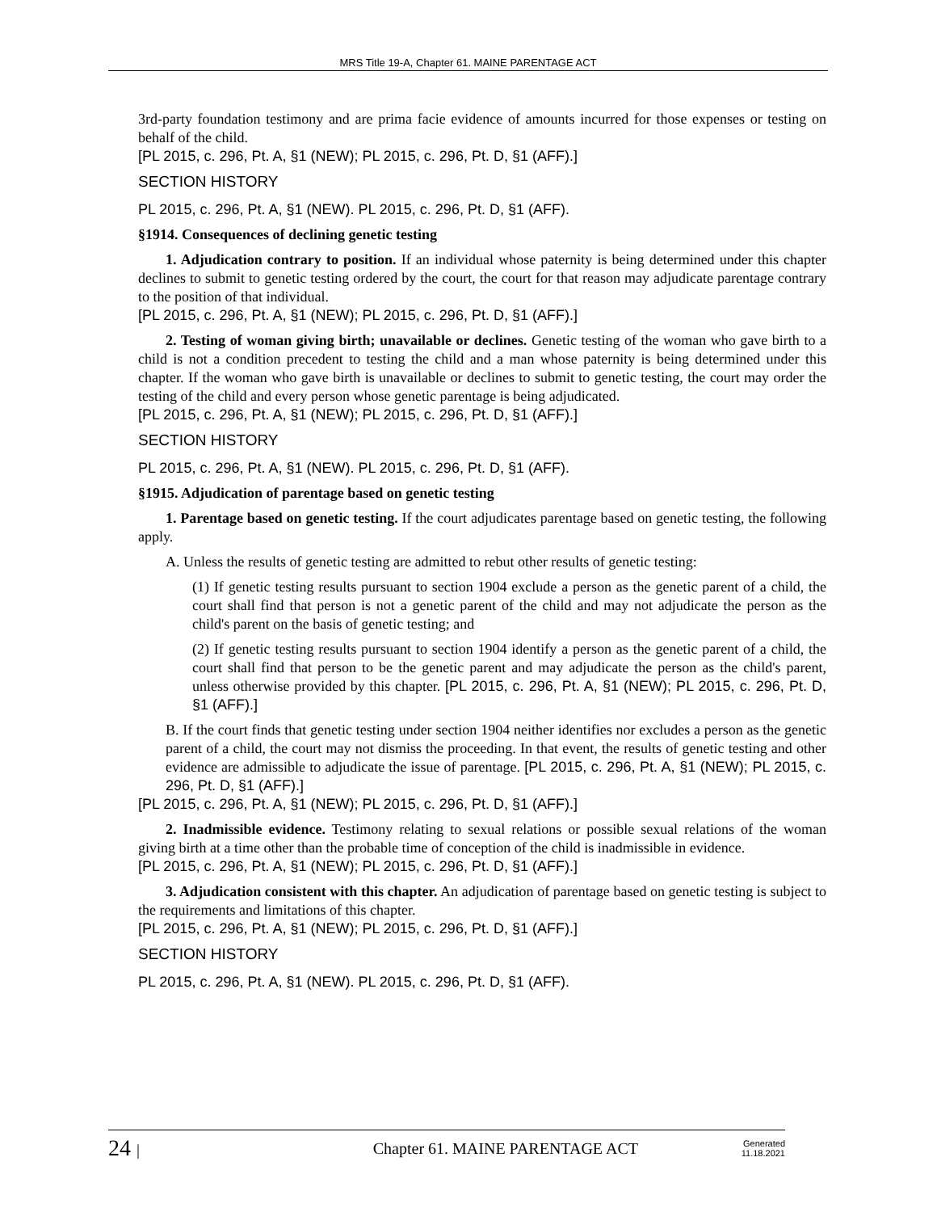MRS Title 19-A, Chapter 61. MAINE PARENTAGE ACT
3rd-party foundation testimony and are prima facie evidence of amounts incurred for those expenses or testing on behalf of the child.
[PL 2015, c. 296, Pt. A, §1 (NEW); PL 2015, c. 296, Pt. D, §1 (AFF).]
SECTION HISTORY
PL 2015, c. 296, Pt. A, §1 (NEW). PL 2015, c. 296, Pt. D, §1 (AFF).
§1914. Consequences of declining genetic testing
1. Adjudication contrary to position. If an individual whose paternity is being determined under this chapter declines to submit to genetic testing ordered by the court, the court for that reason may adjudicate parentage contrary to the position of that individual.
[PL 2015, c. 296, Pt. A, §1 (NEW); PL 2015, c. 296, Pt. D, §1 (AFF).]
2. Testing of woman giving birth; unavailable or declines. Genetic testing of the woman who gave birth to a child is not a condition precedent to testing the child and a man whose paternity is being determined under this chapter. If the woman who gave birth is unavailable or declines to submit to genetic testing, the court may order the testing of the child and every person whose genetic parentage is being adjudicated.
[PL 2015, c. 296, Pt. A, §1 (NEW); PL 2015, c. 296, Pt. D, §1 (AFF).]
SECTION HISTORY
PL 2015, c. 296, Pt. A, §1 (NEW). PL 2015, c. 296, Pt. D, §1 (AFF).
§1915. Adjudication of parentage based on genetic testing
1. Parentage based on genetic testing. If the court adjudicates parentage based on genetic testing, the following apply.
A. Unless the results of genetic testing are admitted to rebut other results of genetic testing:
(1) If genetic testing results pursuant to section 1904 exclude a person as the genetic parent of a child, the court shall find that person is not a genetic parent of the child and may not adjudicate the person as the child's parent on the basis of genetic testing; and
(2) If genetic testing results pursuant to section 1904 identify a person as the genetic parent of a child, the court shall find that person to be the genetic parent and may adjudicate the person as the child's parent, unless otherwise provided by this chapter. [PL 2015, c. 296, Pt. A, §1 (NEW); PL 2015, c. 296, Pt. D, §1 (AFF).]
B. If the court finds that genetic testing under section 1904 neither identifies nor excludes a person as the genetic parent of a child, the court may not dismiss the proceeding. In that event, the results of genetic testing and other evidence are admissible to adjudicate the issue of parentage. [PL 2015, c. 296, Pt. A, §1 (NEW); PL 2015, c. 296, Pt. D, §1 (AFF).]
[PL 2015, c. 296, Pt. A, §1 (NEW); PL 2015, c. 296, Pt. D, §1 (AFF).]
2. Inadmissible evidence. Testimony relating to sexual relations or possible sexual relations of the woman giving birth at a time other than the probable time of conception of the child is inadmissible in evidence.
[PL 2015, c. 296, Pt. A, §1 (NEW); PL 2015, c. 296, Pt. D, §1 (AFF).]
3. Adjudication consistent with this chapter. An adjudication of parentage based on genetic testing is subject to the requirements and limitations of this chapter.
[PL 2015, c. 296, Pt. A, §1 (NEW); PL 2015, c. 296, Pt. D, §1 (AFF).]
SECTION HISTORY
PL 2015, c. 296, Pt. A, §1 (NEW). PL 2015, c. 296, Pt. D, §1 (AFF).
24 |
Chapter 61. MAINE PARENTAGE ACT
Generated
11.18.2021